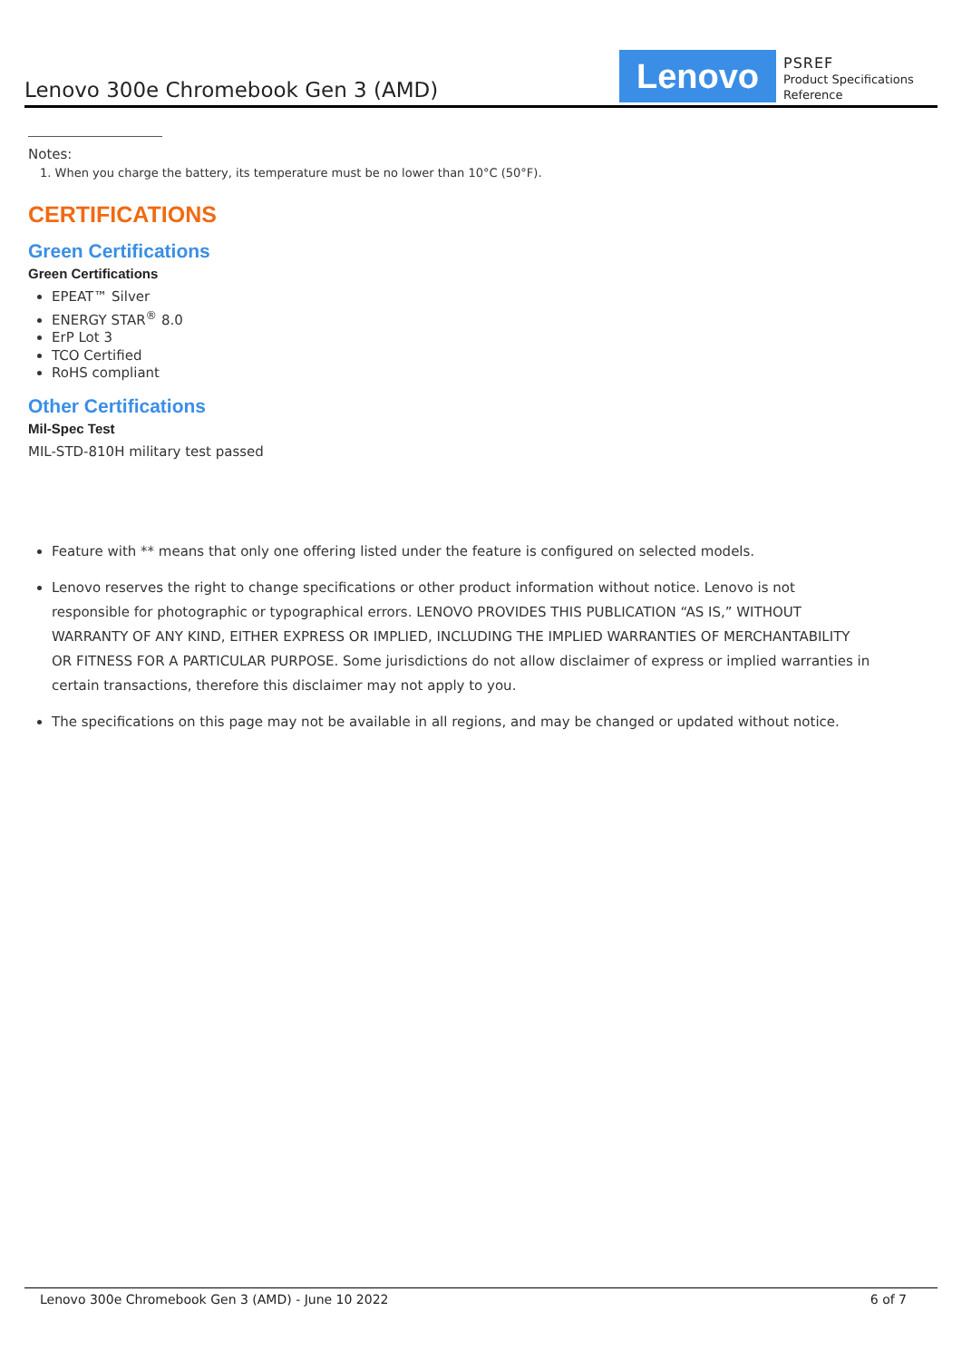Lenovo 300e Chromebook Gen 3 (AMD)
Lenovo
PSREF
Product Specifications Reference
Notes:
1. When you charge the battery, its temperature must be no lower than 10°C (50°F).
CERTIFICATIONS
Green Certifications
Green Certifications
EPEAT™ Silver
ENERGY STAR<sup>®</sup> 8.0
ErP Lot 3
TCO Certified
RoHS compliant
Other Certifications
Mil-Spec Test
MIL-STD-810H military test passed
Feature with ** means that only one offering listed under the feature is configured on selected models.
Lenovo reserves the right to change specifications or other product information without notice. Lenovo is not responsible for photographic or typographical errors. LENOVO PROVIDES THIS PUBLICATION “AS IS,” WITHOUT WARRANTY OF ANY KIND, EITHER EXPRESS OR IMPLIED, INCLUDING THE IMPLIED WARRANTIES OF MERCHANTABILITY OR FITNESS FOR A PARTICULAR PURPOSE. Some jurisdictions do not allow disclaimer of express or implied warranties in certain transactions, therefore this disclaimer may not apply to you.
The specifications on this page may not be available in all regions, and may be changed or updated without notice.
Lenovo 300e Chromebook Gen 3 (AMD) - June 10 2022 6 of 7